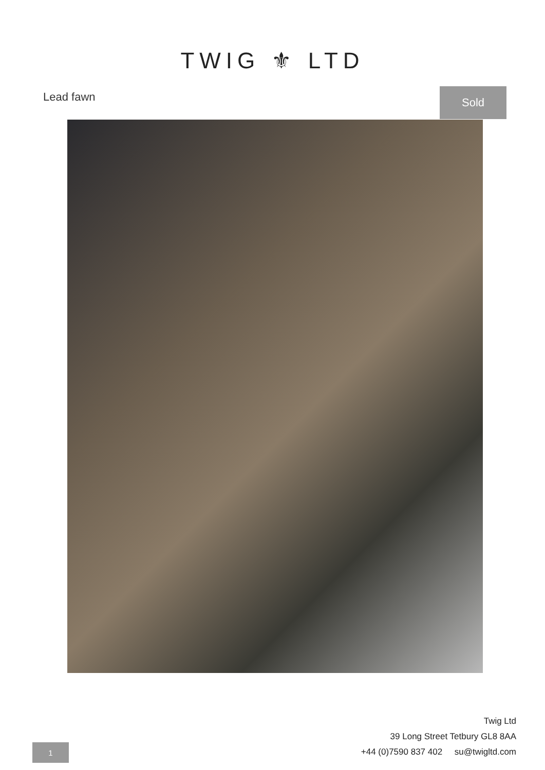TWIG ⚜ LTD
Lead fawn Sold
Twig Ltd
39 Long Street Tetbury GL8 8AA
+44 (0)7590 837 402 su@twigltd.com
1